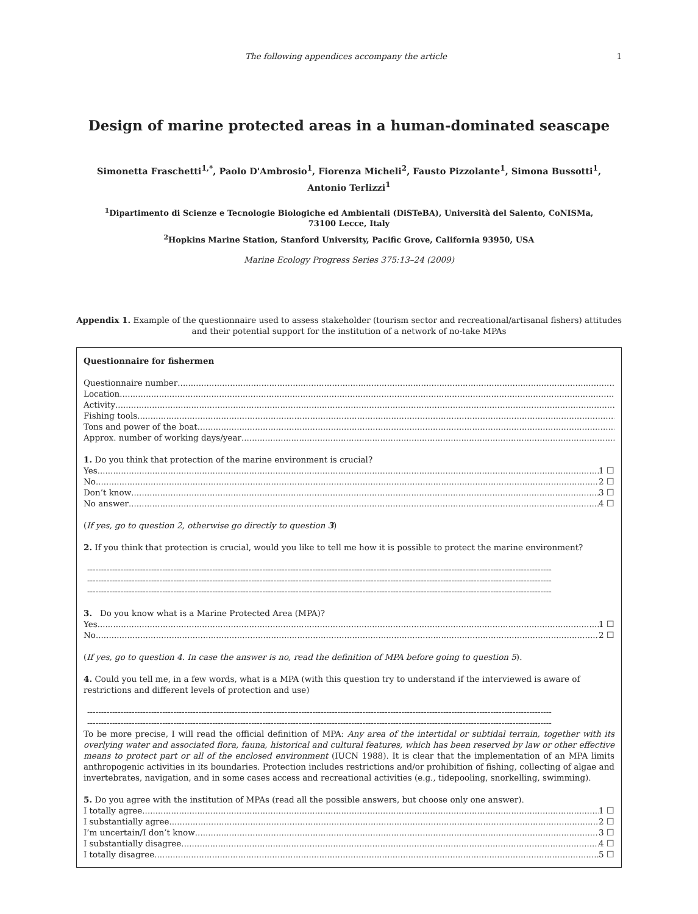The following appendices accompany the article 1
Design of marine protected areas in a human-dominated seascape
Simonetta Fraschetti<sup>1,*</sup>, Paolo D'Ambrosio<sup>1</sup>, Fiorenza Micheli<sup>2</sup>, Fausto Pizzolante<sup>1</sup>, Simona Bussotti<sup>1</sup>,
Antonio Terlizzi<sup>1</sup>
<sup>1</sup> Dipartimento di Scienze e Tecnologie Biologiche ed Ambientali (DiSTeBA), Università del Salento, CoNISMa,
73100 Lecce, Italy
<sup>2</sup> Hopkins Marine Station, Stanford University, Pacific Grove, California 93950, USA
Marine Ecology Progress Series 375:13–24 (2009)
Appendix 1. Example of the questionnaire used to assess stakeholder (tourism sector and recreational/artisanal fishers) attitudes and their potential support for the institution of a network of no-take MPAs
Questionnaire for fishermen
Questionnaire number
Location
Activity
Fishing tools
Tons and power of the boat
Approx. number of working days/year
1. Do you think that protection of the marine environment is crucial?
Yes 1 ☐
No 2 ☐
Don’t know 3 ☐
No answer 4 ☐
(If yes, go to question 2, otherwise go directly to question 3)
2. If you think that protection is crucial, would you like to tell me how it is possible to protect the marine environment?
-----------------------------------------------------------------------------------------------------------------------------------------------------------------------
-----------------------------------------------------------------------------------------------------------------------------------------------------------------------
-----------------------------------------------------------------------------------------------------------------------------------------------------------------------
3. Do you know what is a Marine Protected Area (MPA)?
Yes 1 ☐
No 2 ☐
(If yes, go to question 4. In case the answer is no, read the definition of MPA before going to question 5).
4. Could you tell me, in a few words, what is a MPA (with this question try to understand if the interviewed is aware of restrictions and different levels of protection and use)
-----------------------------------------------------------------------------------------------------------------------------------------------------------------------
-----------------------------------------------------------------------------------------------------------------------------------------------------------------------
To be more precise, I will read the official definition of MPA: Any area of the intertidal or subtidal terrain, together with its overlying water and associated flora, fauna, historical and cultural features, which has been reserved by law or other effective means to protect part or all of the enclosed environment (IUCN 1988). It is clear that the implementation of an MPA limits anthropogenic activities in its boundaries. Protection includes restrictions and/or prohibition of fishing, collecting of algae and invertebrates, navigation, and in some cases access and recreational activities (e.g., tidepooling, snorkelling, swimming).
5. Do you agree with the institution of MPAs (read all the possible answers, but choose only one answer).
I totally agree 1 ☐
I substantially agree 2 ☐
I’m uncertain/I don’t know 3 ☐
I substantially disagree 4 ☐
I totally disagree 5 ☐